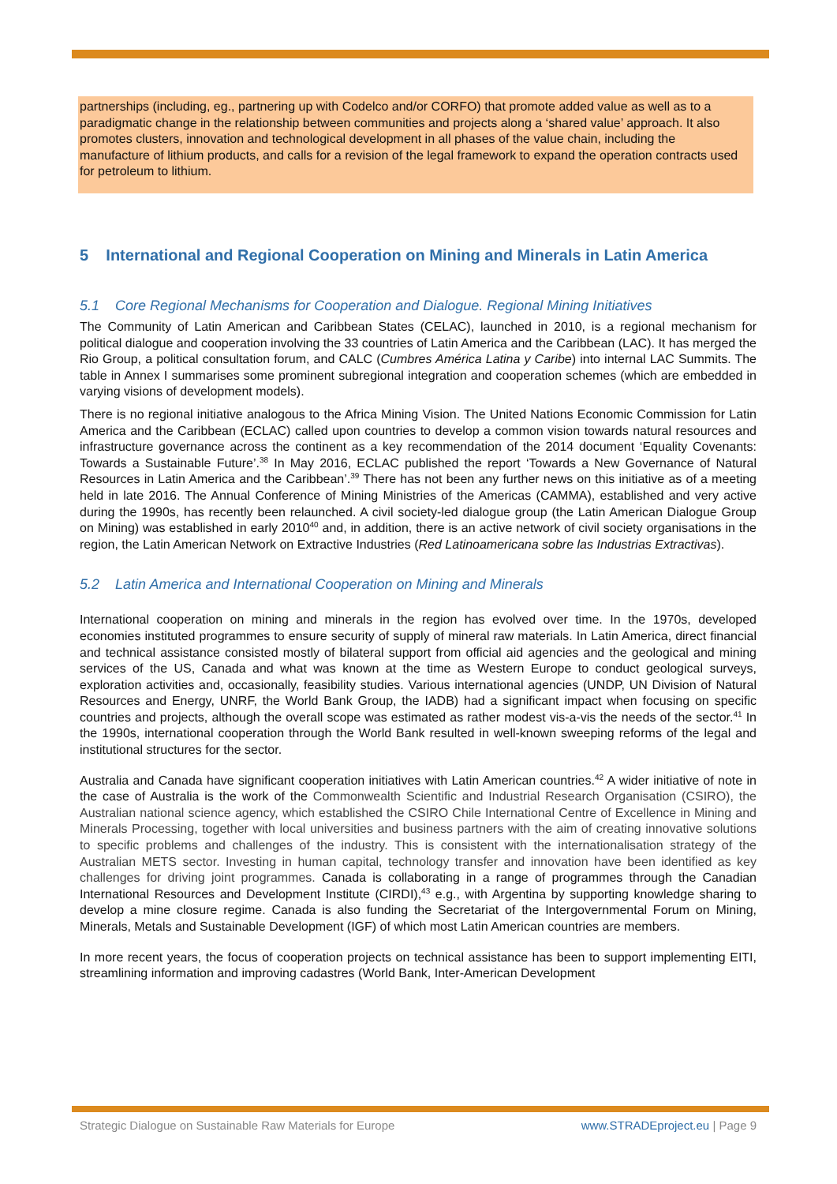partnerships (including, eg., partnering up with Codelco and/or CORFO) that promote added value as well as to a paradigmatic change in the relationship between communities and projects along a ‘shared value’ approach. It also promotes clusters, innovation and technological development in all phases of the value chain, including the manufacture of lithium products, and calls for a revision of the legal framework to expand the operation contracts used for petroleum to lithium.
5 International and Regional Cooperation on Mining and Minerals in Latin America
5.1 Core Regional Mechanisms for Cooperation and Dialogue. Regional Mining Initiatives
The Community of Latin American and Caribbean States (CELAC), launched in 2010, is a regional mechanism for political dialogue and cooperation involving the 33 countries of Latin America and the Caribbean (LAC). It has merged the Rio Group, a political consultation forum, and CALC (Cumbres América Latina y Caribe) into internal LAC Summits. The table in Annex I summarises some prominent subregional integration and cooperation schemes (which are embedded in varying visions of development models).
There is no regional initiative analogous to the Africa Mining Vision. The United Nations Economic Commission for Latin America and the Caribbean (ECLAC) called upon countries to develop a common vision towards natural resources and infrastructure governance across the continent as a key recommendation of the 2014 document ‘Equality Covenants: Towards a Sustainable Future’.<sup>38</sup> In May 2016, ECLAC published the report ‘Towards a New Governance of Natural Resources in Latin America and the Caribbean’.<sup>39</sup> There has not been any further news on this initiative as of a meeting held in late 2016. The Annual Conference of Mining Ministries of the Americas (CAMMA), established and very active during the 1990s, has recently been relaunched. A civil society-led dialogue group (the Latin American Dialogue Group on Mining) was established in early 2010<sup>40</sup> and, in addition, there is an active network of civil society organisations in the region, the Latin American Network on Extractive Industries (Red Latinoamericana sobre las Industrias Extractivas).
5.2 Latin America and International Cooperation on Mining and Minerals
International cooperation on mining and minerals in the region has evolved over time. In the 1970s, developed economies instituted programmes to ensure security of supply of mineral raw materials. In Latin America, direct financial and technical assistance consisted mostly of bilateral support from official aid agencies and the geological and mining services of the US, Canada and what was known at the time as Western Europe to conduct geological surveys, exploration activities and, occasionally, feasibility studies. Various international agencies (UNDP, UN Division of Natural Resources and Energy, UNRF, the World Bank Group, the IADB) had a significant impact when focusing on specific countries and projects, although the overall scope was estimated as rather modest vis-a-vis the needs of the sector.<sup>41</sup> In the 1990s, international cooperation through the World Bank resulted in well-known sweeping reforms of the legal and institutional structures for the sector.
Australia and Canada have significant cooperation initiatives with Latin American countries.<sup>42</sup> A wider initiative of note in the case of Australia is the work of the Commonwealth Scientific and Industrial Research Organisation (CSIRO), the Australian national science agency, which established the CSIRO Chile International Centre of Excellence in Mining and Minerals Processing, together with local universities and business partners with the aim of creating innovative solutions to specific problems and challenges of the industry. This is consistent with the internationalisation strategy of the Australian METS sector. Investing in human capital, technology transfer and innovation have been identified as key challenges for driving joint programmes. Canada is collaborating in a range of programmes through the Canadian International Resources and Development Institute (CIRDI),<sup>43</sup> e.g., with Argentina by supporting knowledge sharing to develop a mine closure regime. Canada is also funding the Secretariat of the Intergovernmental Forum on Mining, Minerals, Metals and Sustainable Development (IGF) of which most Latin American countries are members.
In more recent years, the focus of cooperation projects on technical assistance has been to support implementing EITI, streamlining information and improving cadastres (World Bank, Inter-American Development
Strategic Dialogue on Sustainable Raw Materials for Europe www.STRADEproject.eu | Page 9